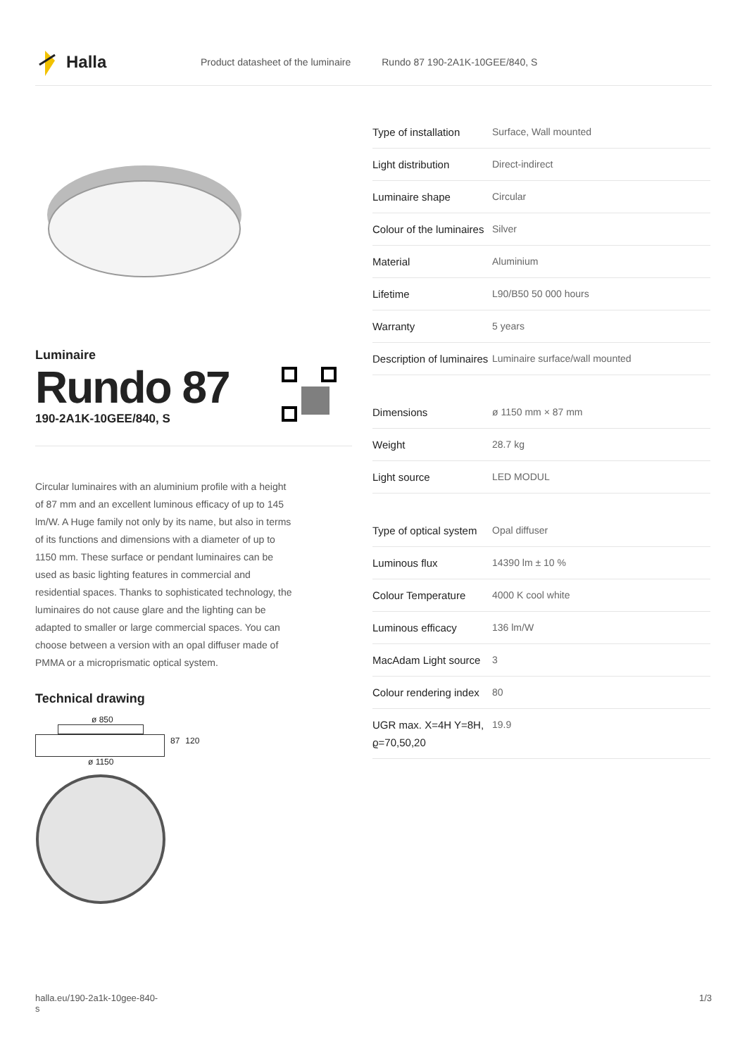Halla
Product datasheet of the luminaire Rundo 87 190-2A1K-10GEE/840, S
Luminaire
Rundo 87
190-2A1K-10GEE/840, S
Circular luminaires with an aluminium profile with a height of 87 mm and an excellent luminous efficacy of up to 145 lm/W. A Huge family not only by its name, but also in terms of its functions and dimensions with a diameter of up to 1150 mm. These surface or pendant luminaires can be used as basic lighting features in commercial and residential spaces. Thanks to sophisticated technology, the luminaires do not cause glare and the lighting can be adapted to smaller or large commercial spaces. You can choose between a version with an opal diffuser made of PMMA or a microprismatic optical system.
Technical drawing
ø 850
87 120
ø 1150
| Type of installation | Surface, Wall mounted |
| Light distribution | Direct-indirect |
| Luminaire shape | Circular |
| Colour of the luminaires | Silver |
| Material | Aluminium |
| Lifetime | L90/B50 50 000 hours |
| Warranty | 5 years |
| Description of luminaires | Luminaire surface/wall mounted |
| Dimensions | ø 1150 mm × 87 mm |
| Weight | 28.7 kg |
| Light source | LED MODUL |
| Type of optical system | Opal diffuser |
| Luminous flux | 14390 lm ± 10 % |
| Colour Temperature | 4000 K cool white |
| Luminous efficacy | 136 lm/W |
| MacAdam Light source | 3 |
| Colour rendering index | 80 |
| UGR max. X=4H Y=8H, ϱ=70,50,20 | 19.9 |
halla.eu/190-2a1k-10gee-840-
s 1/3